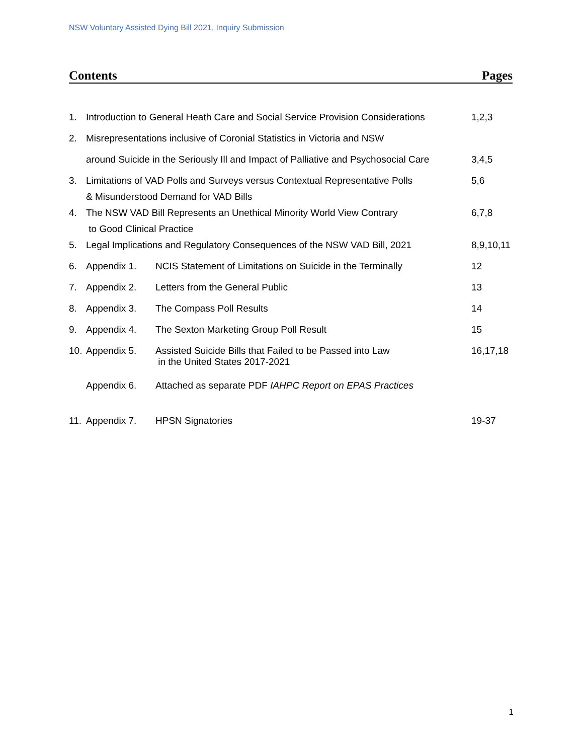NSW Voluntary Assisted Dying Bill 2021, Inquiry Submission
Contents Pages
| 1. | Introduction to General Heath Care and Social Service Provision Considerations | | 1,2,3 |
| 2. | Misrepresentations inclusive of Coronial Statistics in Victoria and NSW | | |
| | around Suicide in the Seriously Ill and Impact of Palliative and Psychosocial Care | | 3,4,5 |
| 3. | Limitations of VAD Polls and Surveys versus Contextual Representative Polls | | 5,6 |
| | & Misunderstood Demand for VAD Bills | | |
| 4. | The NSW VAD Bill Represents an Unethical Minority World View Contrary | | 6,7,8 |
| | to Good Clinical Practice | | |
| 5. | Legal Implications and Regulatory Consequences of the NSW VAD Bill, 2021 | | 8,9,10,11 |
| 6. | Appendix 1. | NCIS Statement of Limitations on Suicide in the Terminally | 12 |
| 7. | Appendix 2. | Letters from the General Public | 13 |
| 8. | Appendix 3. | The Compass Poll Results | 14 |
| 9. | Appendix 4. | The Sexton Marketing Group Poll Result | 15 |
| 10. | Appendix 5. | Assisted Suicide Bills that Failed to be Passed into Law in the United States 2017-2021 | 16,17,18 |
| | Appendix 6. | Attached as separate PDF IAHPC Report on EPAS Practices | |
| 11. | Appendix 7. | HPSN Signatories | 19-37 |
1